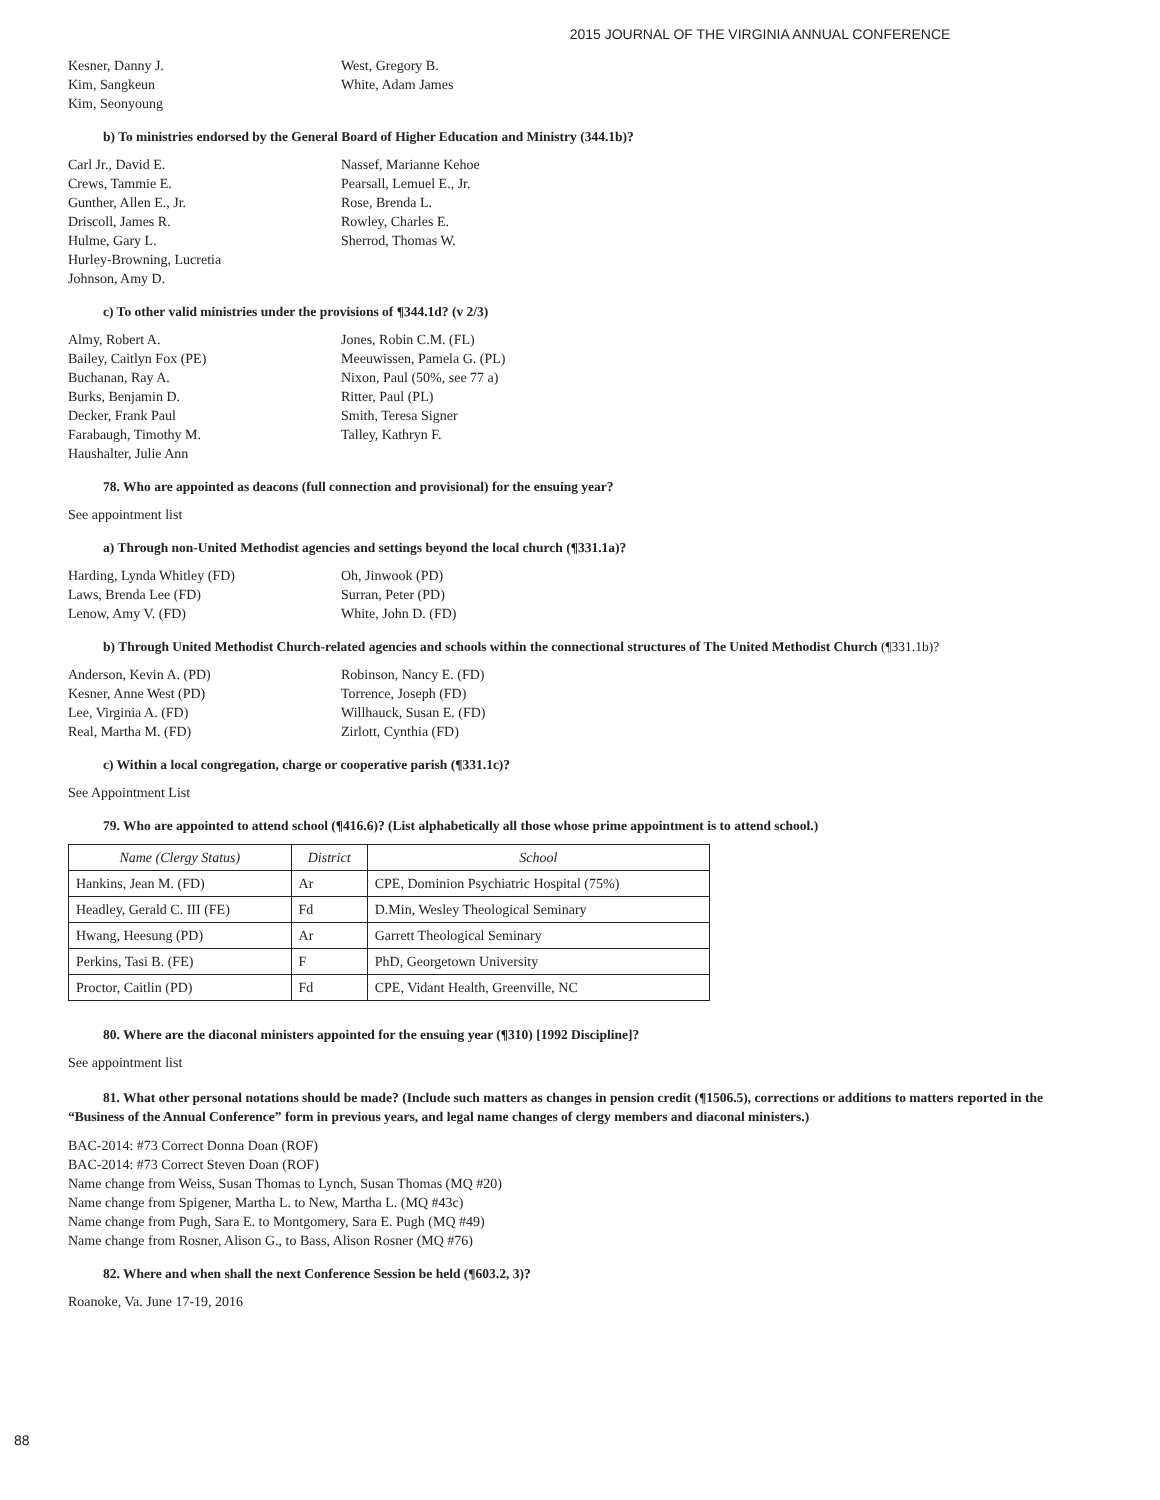2015 JOURNAL OF THE VIRGINIA ANNUAL CONFERENCE
Kesner, Danny J.
Kim, Sangkeun
Kim, Seonyoung
West, Gregory B.
White, Adam James
b) To ministries endorsed by the General Board of Higher Education and Ministry (344.1b)?
Carl Jr., David E.
Crews, Tammie E.
Gunther, Allen E., Jr.
Driscoll, James R.
Hulme, Gary L.
Hurley-Browning, Lucretia
Johnson, Amy D.
Nassef, Marianne Kehoe
Pearsall, Lemuel E., Jr.
Rose, Brenda L.
Rowley, Charles E.
Sherrod, Thomas W.
c) To other valid ministries under the provisions of ¶344.1d? (v 2/3)
Almy, Robert A.
Bailey, Caitlyn Fox (PE)
Buchanan, Ray A.
Burks, Benjamin D.
Decker, Frank Paul
Farabaugh, Timothy M.
Haushalter, Julie Ann
Jones, Robin C.M. (FL)
Meeuwissen, Pamela G. (PL)
Nixon, Paul (50%, see 77 a)
Ritter, Paul (PL)
Smith, Teresa Signer
Talley, Kathryn F.
78. Who are appointed as deacons (full connection and provisional) for the ensuing year?
See appointment list
a) Through non-United Methodist agencies and settings beyond the local church (¶331.1a)?
Harding, Lynda Whitley (FD)
Laws, Brenda Lee (FD)
Lenow, Amy V. (FD)
Oh, Jinwook (PD)
Surran, Peter (PD)
White, John D. (FD)
b) Through United Methodist Church-related agencies and schools within the connectional structures of The United Methodist Church (¶331.1b)?
Anderson, Kevin A. (PD)
Kesner, Anne West (PD)
Lee, Virginia A. (FD)
Real, Martha M. (FD)
Robinson, Nancy E. (FD)
Torrence, Joseph (FD)
Willhauck, Susan E. (FD)
Zirlott, Cynthia (FD)
c) Within a local congregation, charge or cooperative parish (¶331.1c)?
See Appointment List
79. Who are appointed to attend school (¶416.6)? (List alphabetically all those whose prime appointment is to attend school.)
| Name (Clergy Status) | District | School |
| --- | --- | --- |
| Hankins, Jean M. (FD) | Ar | CPE, Dominion Psychiatric Hospital (75%) |
| Headley, Gerald C. III (FE) | Fd | D.Min, Wesley Theological Seminary |
| Hwang, Heesung (PD) | Ar | Garrett Theological Seminary |
| Perkins, Tasi B. (FE) | F | PhD, Georgetown University |
| Proctor, Caitlin (PD) | Fd | CPE, Vidant Health, Greenville, NC |
80. Where are the diaconal ministers appointed for the ensuing year (¶310) [1992 Discipline]?
See appointment list
81. What other personal notations should be made? (Include such matters as changes in pension credit (¶1506.5), corrections or additions to matters reported in the “Business of the Annual Conference” form in previous years, and legal name changes of clergy members and diaconal ministers.)
BAC-2014: #73 Correct Donna Doan (ROF)
BAC-2014: #73 Correct Steven Doan (ROF)
Name change from Weiss, Susan Thomas to Lynch, Susan Thomas (MQ #20)
Name change from Spigener, Martha L. to New, Martha L. (MQ #43c)
Name change from Pugh, Sara E. to Montgomery, Sara E. Pugh (MQ #49)
Name change from Rosner, Alison G., to Bass, Alison Rosner (MQ #76)
82. Where and when shall the next Conference Session be held (¶603.2, 3)?
Roanoke, Va. June 17-19, 2016
88